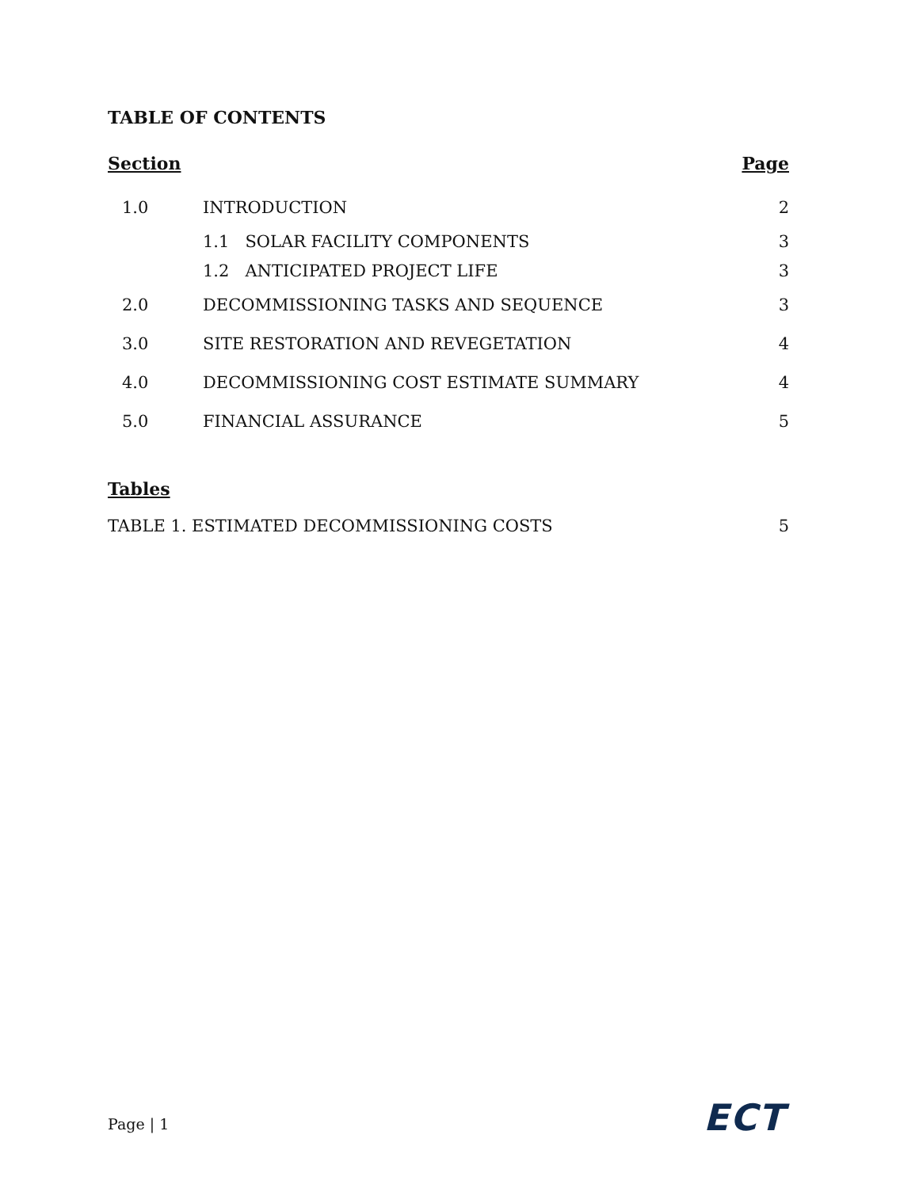TABLE OF CONTENTS
| Section | | Page |
| --- | --- | --- |
| 1.0 | INTRODUCTION | 2 |
| | 1.1 SOLAR FACILITY COMPONENTS | 3 |
| | 1.2 ANTICIPATED PROJECT LIFE | 3 |
| 2.0 | DECOMMISSIONING TASKS AND SEQUENCE | 3 |
| 3.0 | SITE RESTORATION AND REVEGETATION | 4 |
| 4.0 | DECOMMISSIONING COST ESTIMATE SUMMARY | 4 |
| 5.0 | FINANCIAL ASSURANCE | 5 |
Tables
TABLE 1. ESTIMATED DECOMMISSIONING COSTS 5
Page | 1 ECT